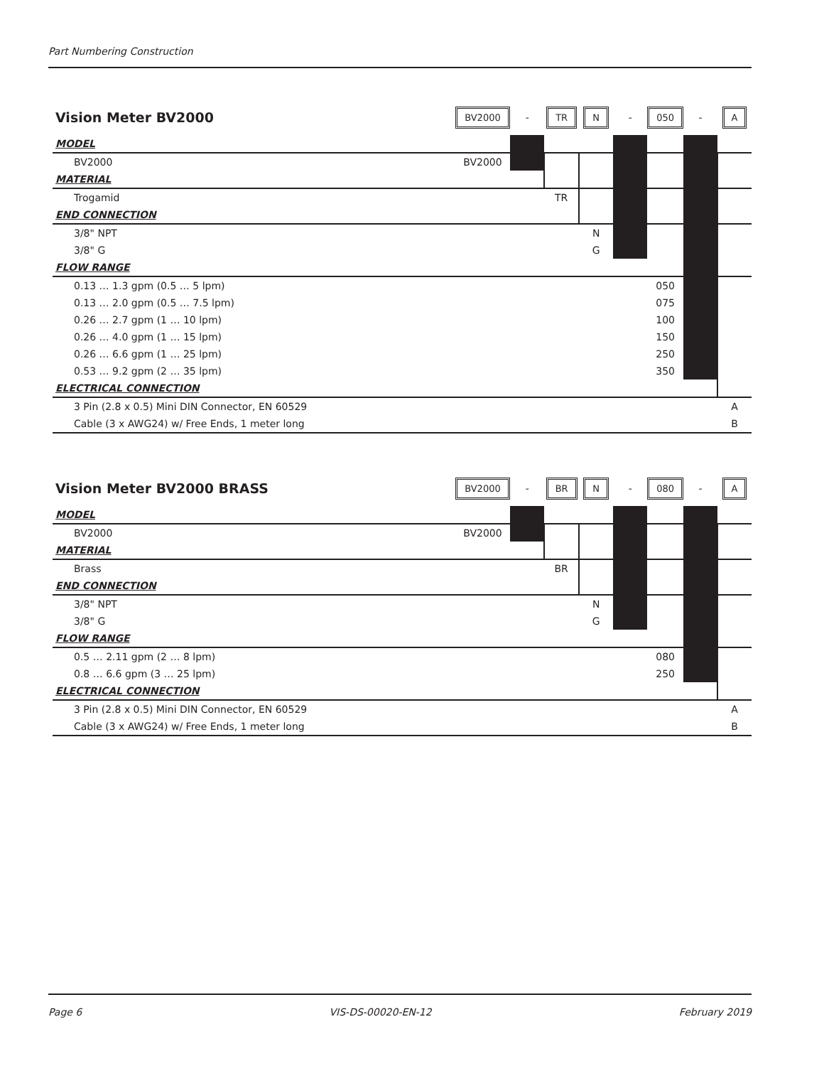Part Numbering Construction
| Vision Meter BV2000 | BV2000 | - | TR | N | - | 050 | - | A |
| MODEL | | | | | | | | |
| BV2000 | BV2000 | | | | | | | |
| MATERIAL | | | | | | | | |
| Trogamid | | | TR | | | | | |
| END CONNECTION | | | | | | | | |
| 3/8" NPT | | | | N | | | | |
| 3/8" G | | | | G | | | | |
| FLOW RANGE | | | | | | | | |
| 0.13 … 1.3 gpm (0.5 … 5 lpm) | | | | | | 050 | | |
| 0.13 … 2.0 gpm (0.5 … 7.5 lpm) | | | | | | 075 | | |
| 0.26 … 2.7 gpm (1 … 10 lpm) | | | | | | 100 | | |
| 0.26 … 4.0 gpm (1 … 15 lpm) | | | | | | 150 | | |
| 0.26 … 6.6 gpm (1 … 25 lpm) | | | | | | 250 | | |
| 0.53 … 9.2 gpm (2 … 35 lpm) | | | | | | 350 | | |
| ELECTRICAL CONNECTION | | | | | | | | |
| 3 Pin (2.8 x 0.5) Mini DIN Connector, EN 60529 | | | | | | | | A |
| Cable (3 x AWG24) w/ Free Ends, 1 meter long | | | | | | | | B |
| Vision Meter BV2000 BRASS | BV2000 | - | BR | N | - | 080 | - | A |
| MODEL | | | | | | | | |
| BV2000 | BV2000 | | | | | | | |
| MATERIAL | | | | | | | | |
| Brass | | | BR | | | | | |
| END CONNECTION | | | | | | | | |
| 3/8" NPT | | | | N | | | | |
| 3/8" G | | | | G | | | | |
| FLOW RANGE | | | | | | | | |
| 0.5 … 2.11 gpm (2 … 8 lpm) | | | | | | 080 | | |
| 0.8 … 6.6 gpm (3 … 25 lpm) | | | | | | 250 | | |
| ELECTRICAL CONNECTION | | | | | | | | |
| 3 Pin (2.8 x 0.5) Mini DIN Connector, EN 60529 | | | | | | | | A |
| Cable (3 x AWG24) w/ Free Ends, 1 meter long | | | | | | | | B |
Page 6 VIS-DS-00020-EN-12 February 2019